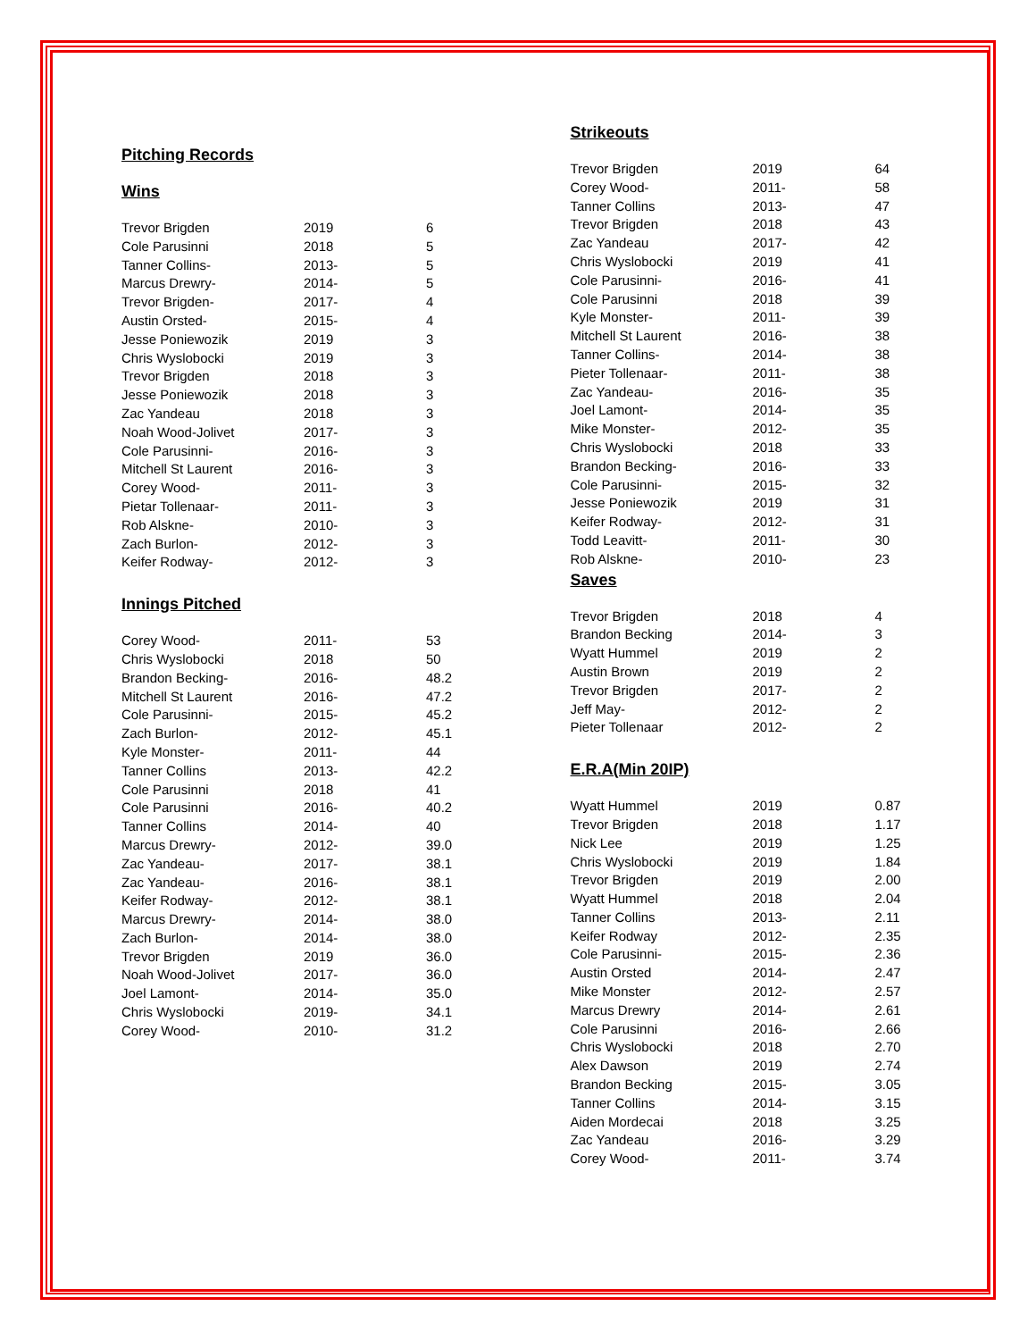Pitching Records
Wins
| Trevor Brigden | 2019 | 6 |
| Cole Parusinni | 2018 | 5 |
| Tanner Collins- | 2013- | 5 |
| Marcus Drewry- | 2014- | 5 |
| Trevor Brigden- | 2017- | 4 |
| Austin Orsted- | 2015- | 4 |
| Jesse Poniewozik | 2019 | 3 |
| Chris Wyslobocki | 2019 | 3 |
| Trevor Brigden | 2018 | 3 |
| Jesse Poniewozik | 2018 | 3 |
| Zac Yandeau | 2018 | 3 |
| Noah Wood-Jolivet | 2017- | 3 |
| Cole Parusinni- | 2016- | 3 |
| Mitchell St Laurent | 2016- | 3 |
| Corey Wood- | 2011- | 3 |
| Pietar Tollenaar- | 2011- | 3 |
| Rob Alskne- | 2010- | 3 |
| Zach Burlon- | 2012- | 3 |
| Keifer Rodway- | 2012- | 3 |
Innings Pitched
| Corey Wood- | 2011- | 53 |
| Chris Wyslobocki | 2018 | 50 |
| Brandon Becking- | 2016- | 48.2 |
| Mitchell St Laurent | 2016- | 47.2 |
| Cole Parusinni- | 2015- | 45.2 |
| Zach Burlon- | 2012- | 45.1 |
| Kyle Monster- | 2011- | 44 |
| Tanner Collins | 2013- | 42.2 |
| Cole Parusinni | 2018 | 41 |
| Cole Parusinni | 2016- | 40.2 |
| Tanner Collins | 2014- | 40 |
| Marcus Drewry- | 2012- | 39.0 |
| Zac Yandeau- | 2017- | 38.1 |
| Zac Yandeau- | 2016- | 38.1 |
| Keifer Rodway- | 2012- | 38.1 |
| Marcus Drewry- | 2014- | 38.0 |
| Zach Burlon- | 2014- | 38.0 |
| Trevor Brigden | 2019 | 36.0 |
| Noah Wood-Jolivet | 2017- | 36.0 |
| Joel Lamont- | 2014- | 35.0 |
| Chris Wyslobocki | 2019- | 34.1 |
| Corey Wood- | 2010- | 31.2 |
Strikeouts
| Trevor Brigden | 2019 | 64 |
| Corey Wood- | 2011- | 58 |
| Tanner Collins | 2013- | 47 |
| Trevor Brigden | 2018 | 43 |
| Zac Yandeau | 2017- | 42 |
| Chris Wyslobocki | 2019 | 41 |
| Cole Parusinni- | 2016- | 41 |
| Cole Parusinni | 2018 | 39 |
| Kyle Monster- | 2011- | 39 |
| Mitchell St Laurent | 2016- | 38 |
| Tanner Collins- | 2014- | 38 |
| Pieter Tollenaar- | 2011- | 38 |
| Zac Yandeau- | 2016- | 35 |
| Joel Lamont- | 2014- | 35 |
| Mike Monster- | 2012- | 35 |
| Chris Wyslobocki | 2018 | 33 |
| Brandon Becking- | 2016- | 33 |
| Cole Parusinni- | 2015- | 32 |
| Jesse Poniewozik | 2019 | 31 |
| Keifer Rodway- | 2012- | 31 |
| Todd Leavitt- | 2011- | 30 |
| Rob Alskne- | 2010- | 23 |
Saves
| Trevor Brigden | 2018 | 4 |
| Brandon Becking | 2014- | 3 |
| Wyatt Hummel | 2019 | 2 |
| Austin Brown | 2019 | 2 |
| Trevor Brigden | 2017- | 2 |
| Jeff May- | 2012- | 2 |
| Pieter Tollenaar | 2012- | 2 |
E.R.A(Min 20IP)
| Wyatt Hummel | 2019 | 0.87 |
| Trevor Brigden | 2018 | 1.17 |
| Nick Lee | 2019 | 1.25 |
| Chris Wyslobocki | 2019 | 1.84 |
| Trevor Brigden | 2019 | 2.00 |
| Wyatt Hummel | 2018 | 2.04 |
| Tanner Collins | 2013- | 2.11 |
| Keifer Rodway | 2012- | 2.35 |
| Cole Parusinni- | 2015- | 2.36 |
| Austin Orsted | 2014- | 2.47 |
| Mike Monster | 2012- | 2.57 |
| Marcus Drewry | 2014- | 2.61 |
| Cole Parusinni | 2016- | 2.66 |
| Chris Wyslobocki | 2018 | 2.70 |
| Alex Dawson | 2019 | 2.74 |
| Brandon Becking | 2015- | 3.05 |
| Tanner Collins | 2014- | 3.15 |
| Aiden Mordecai | 2018 | 3.25 |
| Zac Yandeau | 2016- | 3.29 |
| Corey Wood- | 2011- | 3.74 |